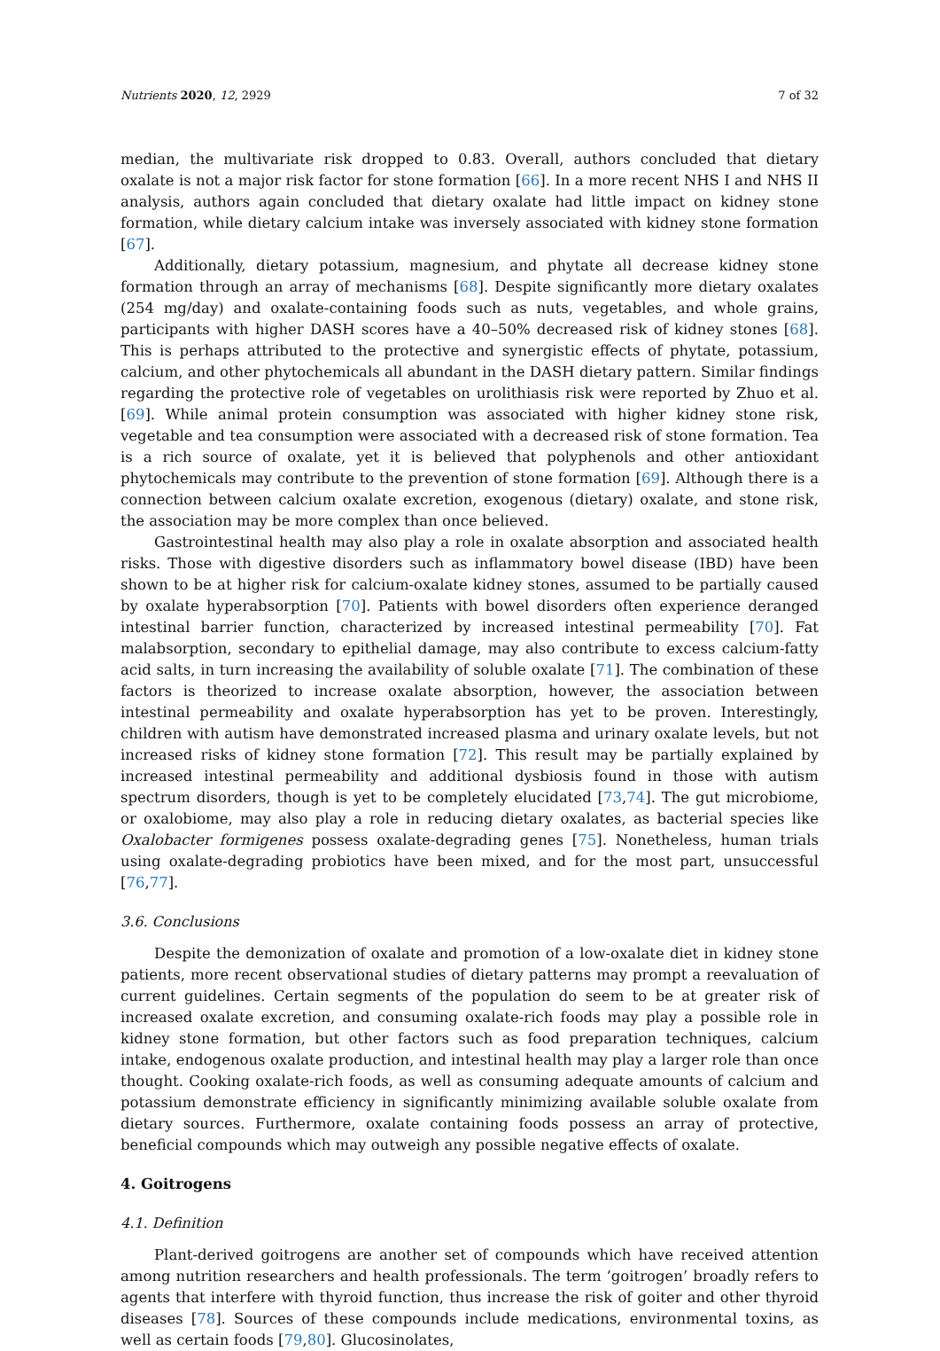Nutrients 2020, 12, 2929 7 of 32
median, the multivariate risk dropped to 0.83. Overall, authors concluded that dietary oxalate is not a major risk factor for stone formation [66]. In a more recent NHS I and NHS II analysis, authors again concluded that dietary oxalate had little impact on kidney stone formation, while dietary calcium intake was inversely associated with kidney stone formation [67].
Additionally, dietary potassium, magnesium, and phytate all decrease kidney stone formation through an array of mechanisms [68]. Despite significantly more dietary oxalates (254 mg/day) and oxalate-containing foods such as nuts, vegetables, and whole grains, participants with higher DASH scores have a 40–50% decreased risk of kidney stones [68]. This is perhaps attributed to the protective and synergistic effects of phytate, potassium, calcium, and other phytochemicals all abundant in the DASH dietary pattern. Similar findings regarding the protective role of vegetables on urolithiasis risk were reported by Zhuo et al. [69]. While animal protein consumption was associated with higher kidney stone risk, vegetable and tea consumption were associated with a decreased risk of stone formation. Tea is a rich source of oxalate, yet it is believed that polyphenols and other antioxidant phytochemicals may contribute to the prevention of stone formation [69]. Although there is a connection between calcium oxalate excretion, exogenous (dietary) oxalate, and stone risk, the association may be more complex than once believed.
Gastrointestinal health may also play a role in oxalate absorption and associated health risks. Those with digestive disorders such as inflammatory bowel disease (IBD) have been shown to be at higher risk for calcium-oxalate kidney stones, assumed to be partially caused by oxalate hyperabsorption [70]. Patients with bowel disorders often experience deranged intestinal barrier function, characterized by increased intestinal permeability [70]. Fat malabsorption, secondary to epithelial damage, may also contribute to excess calcium-fatty acid salts, in turn increasing the availability of soluble oxalate [71]. The combination of these factors is theorized to increase oxalate absorption, however, the association between intestinal permeability and oxalate hyperabsorption has yet to be proven. Interestingly, children with autism have demonstrated increased plasma and urinary oxalate levels, but not increased risks of kidney stone formation [72]. This result may be partially explained by increased intestinal permeability and additional dysbiosis found in those with autism spectrum disorders, though is yet to be completely elucidated [73,74]. The gut microbiome, or oxalobiome, may also play a role in reducing dietary oxalates, as bacterial species like Oxalobacter formigenes possess oxalate-degrading genes [75]. Nonetheless, human trials using oxalate-degrading probiotics have been mixed, and for the most part, unsuccessful [76,77].
3.6. Conclusions
Despite the demonization of oxalate and promotion of a low-oxalate diet in kidney stone patients, more recent observational studies of dietary patterns may prompt a reevaluation of current guidelines. Certain segments of the population do seem to be at greater risk of increased oxalate excretion, and consuming oxalate-rich foods may play a possible role in kidney stone formation, but other factors such as food preparation techniques, calcium intake, endogenous oxalate production, and intestinal health may play a larger role than once thought. Cooking oxalate-rich foods, as well as consuming adequate amounts of calcium and potassium demonstrate efficiency in significantly minimizing available soluble oxalate from dietary sources. Furthermore, oxalate containing foods possess an array of protective, beneficial compounds which may outweigh any possible negative effects of oxalate.
4. Goitrogens
4.1. Definition
Plant-derived goitrogens are another set of compounds which have received attention among nutrition researchers and health professionals. The term ‘goitrogen’ broadly refers to agents that interfere with thyroid function, thus increase the risk of goiter and other thyroid diseases [78]. Sources of these compounds include medications, environmental toxins, as well as certain foods [79,80]. Glucosinolates,